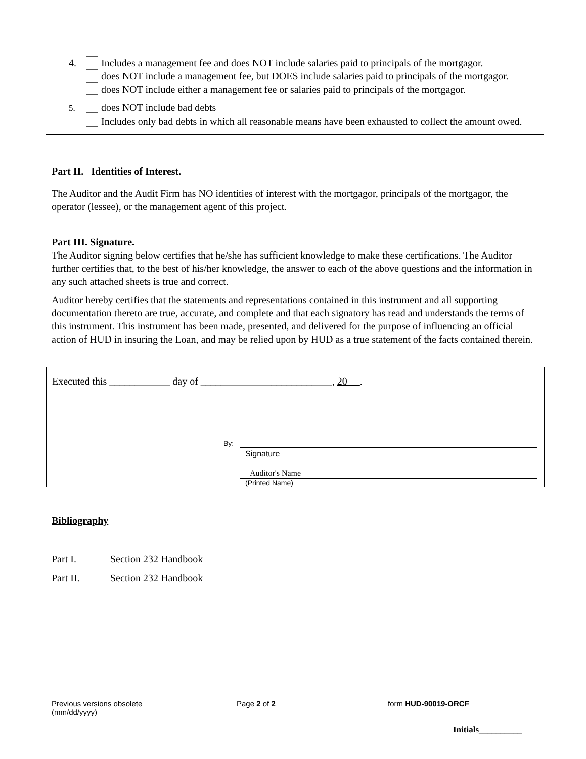4. Includes a management fee and does NOT include salaries paid to principals of the mortgagor.
does NOT include a management fee, but DOES include salaries paid to principals of the mortgagor.
does NOT include either a management fee or salaries paid to principals of the mortgagor.
5. does NOT include bad debts
Includes only bad debts in which all reasonable means have been exhausted to collect the amount owed.
Part II. Identities of Interest.
The Auditor and the Audit Firm has NO identities of interest with the mortgagor, principals of the mortgagor, the operator (lessee), or the management agent of this project.
Part III. Signature.
The Auditor signing below certifies that he/she has sufficient knowledge to make these certifications. The Auditor further certifies that, to the best of his/her knowledge, the answer to each of the above questions and the information in any such attached sheets is true and correct.
Auditor hereby certifies that the statements and representations contained in this instrument and all supporting documentation thereto are true, accurate, and complete and that each signatory has read and understands the terms of this instrument. This instrument has been made, presented, and delivered for the purpose of influencing an official action of HUD in insuring the Loan, and may be relied upon by HUD as a true statement of the facts contained therein.
Executed this ____________ day of __________________________, 20 .
By:
Signature
Auditor's Name
(Printed Name)
Bibliography
Part I. Section 232 Handbook
Part II. Section 232 Handbook
Previous versions obsolete
(mm/dd/yyyy)
Page 2 of 2 form HUD-90019-ORCF
Initials__________